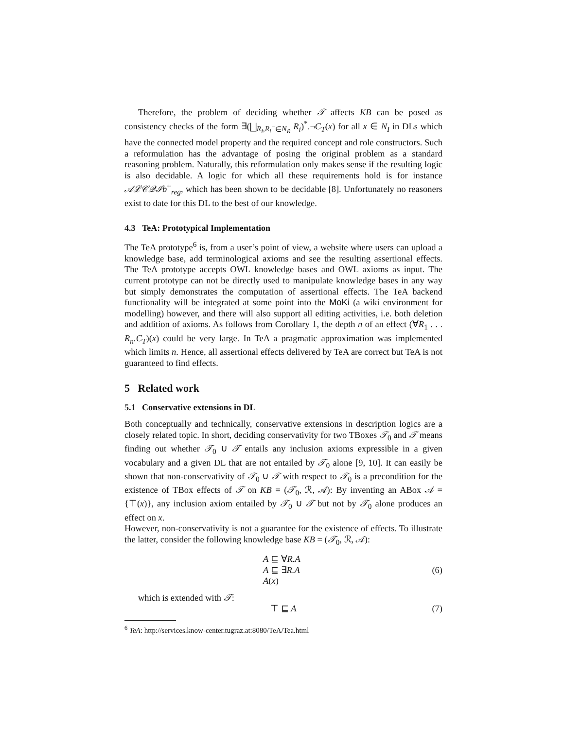Therefore, the problem of deciding whether 𝒯 affects KB can be posed as consistency checks of the form ∃(⨆<sub>R<sub>i</sub>,R<sub>i</sub><sup>−</sup>∈N<sub>R</sub></sub> R<sub>i</sub>)<sup>*</sup>.¬C<sub>T</sub>(x) for all x ∈ N<sub>I</sub> in DLs which have the connected model property and the required concept and role constructors. Such a reformulation has the advantage of posing the original problem as a standard reasoning problem. Naturally, this reformulation only makes sense if the resulting logic is also decidable. A logic for which all these requirements hold is for instance 𝒜ℒ𝒞𝒬ℐb<sup>+</sup><sub>reg</sub>, which has been shown to be decidable [8]. Unfortunately no reasoners exist to date for this DL to the best of our knowledge.
4.3 TeA: Prototypical Implementation
The TeA prototype<sup>6</sup> is, from a user’s point of view, a website where users can upload a knowledge base, add terminological axioms and see the resulting assertional effects. The TeA prototype accepts OWL knowledge bases and OWL axioms as input. The current prototype can not be directly used to manipulate knowledge bases in any way but simply demonstrates the computation of assertional effects. The TeA backend functionality will be integrated at some point into the MoKi (a wiki environment for modelling) however, and there will also support all editing activities, i.e. both deletion and addition of axioms. As follows from Corollary 1, the depth n of an effect (∀R<sub>1</sub> . . . R<sub>n</sub>.C<sub>T</sub>)(x) could be very large. In TeA a pragmatic approximation was implemented which limits n. Hence, all assertional effects delivered by TeA are correct but TeA is not guaranteed to find effects.
5 Related work
5.1 Conservative extensions in DL
Both conceptually and technically, conservative extensions in description logics are a closely related topic. In short, deciding conservativity for two TBoxes 𝒯<sub>0</sub> and 𝒯 means finding out whether 𝒯<sub>0</sub> ∪ 𝒯 entails any inclusion axioms expressible in a given vocabulary and a given DL that are not entailed by 𝒯<sub>0</sub> alone [9, 10]. It can easily be shown that non-conservativity of 𝒯<sub>0</sub> ∪ 𝒯 with respect to 𝒯<sub>0</sub> is a precondition for the existence of TBox effects of 𝒯 on KB = (𝒯<sub>0</sub>, ℛ, 𝒜): By inventing an ABox 𝒜 = {⊤(x)}, any inclusion axiom entailed by 𝒯<sub>0</sub> ∪ 𝒯 but not by 𝒯<sub>0</sub> alone produces an effect on x.
However, non-conservativity is not a guarantee for the existence of effects. To illustrate the latter, consider the following knowledge base KB = (𝒯<sub>0</sub>, ℛ, 𝒜):
A ⊑ ∀R.A
A ⊑ ∃R.A
A(x)
(6)
which is extended with 𝒯:
⊤ ⊑ A (7)
<sup>6</sup> TeA: http://services.know-center.tugraz.at:8080/TeA/Tea.html